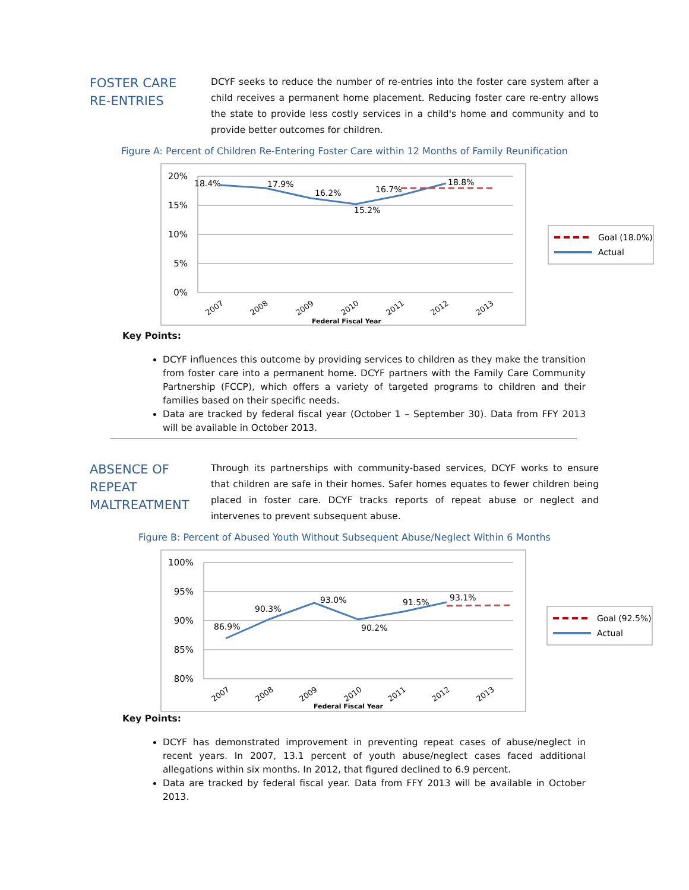FOSTER CARE
RE-ENTRIES
DCYF seeks to reduce the number of re-entries into the foster care system after a child receives a permanent home placement. Reducing foster care re-entry allows the state to provide less costly services in a child's home and community and to provide better outcomes for children.
Figure A: Percent of Children Re-Entering Foster Care within 12 Months of Family Reunification
20%
15%
10%
5%
0%
18.4%
17.9%
16.2%
15.2%
16.7%
18.8%
2007
2008
2009
2010
2011
2012
2013
Federal Fiscal Year
Goal (18.0%)
Actual
Key Points:
DCYF influences this outcome by providing services to children as they make the transition from foster care into a permanent home. DCYF partners with the Family Care Community Partnership (FCCP), which offers a variety of targeted programs to children and their families based on their specific needs.
Data are tracked by federal fiscal year (October 1 – September 30). Data from FFY 2013 will be available in October 2013.
ABSENCE OF
REPEAT
MALTREATMENT
Through its partnerships with community-based services, DCYF works to ensure that children are safe in their homes. Safer homes equates to fewer children being placed in foster care. DCYF tracks reports of repeat abuse or neglect and intervenes to prevent subsequent abuse.
Figure B: Percent of Abused Youth Without Subsequent Abuse/Neglect Within 6 Months
100%
95%
90%
85%
80%
86.9%
90.3%
93.0%
90.2%
91.5%
93.1%
2007
2008
2009
2010
2011
2012
2013
Federal Fiscal Year
Goal (92.5%)
Actual
Key Points:
DCYF has demonstrated improvement in preventing repeat cases of abuse/neglect in recent years. In 2007, 13.1 percent of youth abuse/neglect cases faced additional allegations within six months. In 2012, that figured declined to 6.9 percent.
Data are tracked by federal fiscal year. Data from FFY 2013 will be available in October 2013.